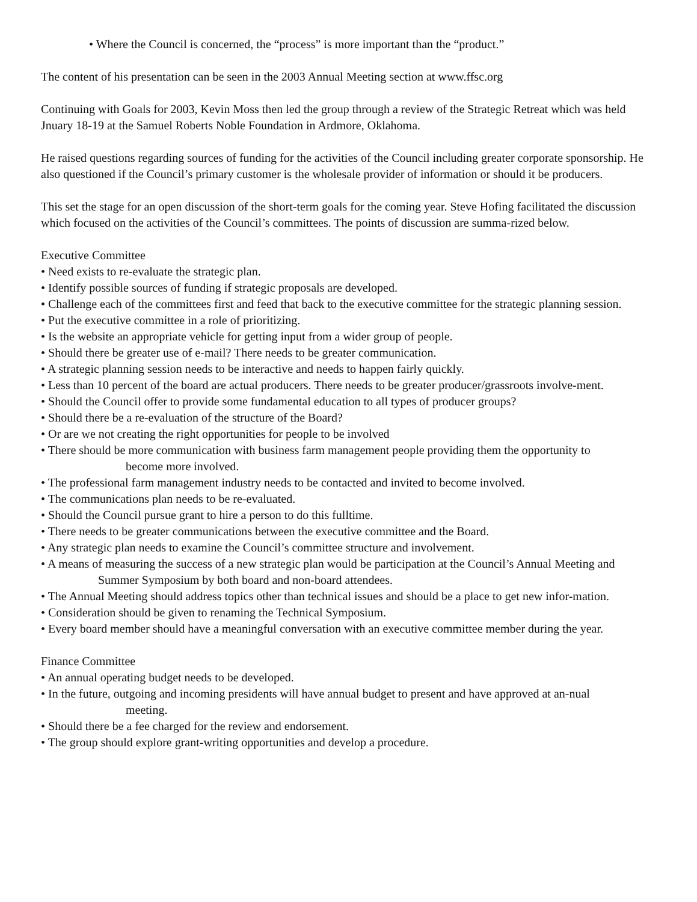• Where the Council is concerned, the “process” is more important than the “product.”
The content of his presentation can be seen in the 2003 Annual Meeting section at www.ffsc.org
Continuing with Goals for 2003, Kevin Moss then led the group through a review of the Strategic Retreat which was held Jnuary 18-19 at the Samuel Roberts Noble Foundation in Ardmore, Oklahoma.
He raised questions regarding sources of funding for the activities of the Council including greater corporate sponsorship. He also questioned if the Council’s primary customer is the wholesale provider of information or should it be producers.
This set the stage for an open discussion of the short-term goals for the coming year. Steve Hofing facilitated the discussion which focused on the activities of the Council’s committees. The points of discussion are summa-rized below.
Executive Committee
• Need exists to re-evaluate the strategic plan.
• Identify possible sources of funding if strategic proposals are developed.
• Challenge each of the committees first and feed that back to the executive committee for the strategic planning session.
• Put the executive committee in a role of prioritizing.
• Is the website an appropriate vehicle for getting input from a wider group of people.
• Should there be greater use of e-mail? There needs to be greater communication.
• A strategic planning session needs to be interactive and needs to happen fairly quickly.
• Less than 10 percent of the board are actual producers. There needs to be greater producer/grassroots involve-ment.
• Should the Council offer to provide some fundamental education to all types of producer groups?
• Should there be a re-evaluation of the structure of the Board?
• Or are we not creating the right opportunities for people to be involved
• There should be more communication with business farm management people providing them the opportunity to become more involved.
• The professional farm management industry needs to be contacted and invited to become involved.
• The communications plan needs to be re-evaluated.
• Should the Council pursue grant to hire a person to do this fulltime.
• There needs to be greater communications between the executive committee and the Board.
• Any strategic plan needs to examine the Council’s committee structure and involvement.
• A means of measuring the success of a new strategic plan would be participation at the Council’s Annual Meeting and Summer Symposium by both board and non-board attendees.
• The Annual Meeting should address topics other than technical issues and should be a place to get new infor-mation.
• Consideration should be given to renaming the Technical Symposium.
• Every board member should have a meaningful conversation with an executive committee member during the year.
Finance Committee
• An annual operating budget needs to be developed.
• In the future, outgoing and incoming presidents will have annual budget to present and have approved at an-nual meeting.
• Should there be a fee charged for the review and endorsement.
• The group should explore grant-writing opportunities and develop a procedure.